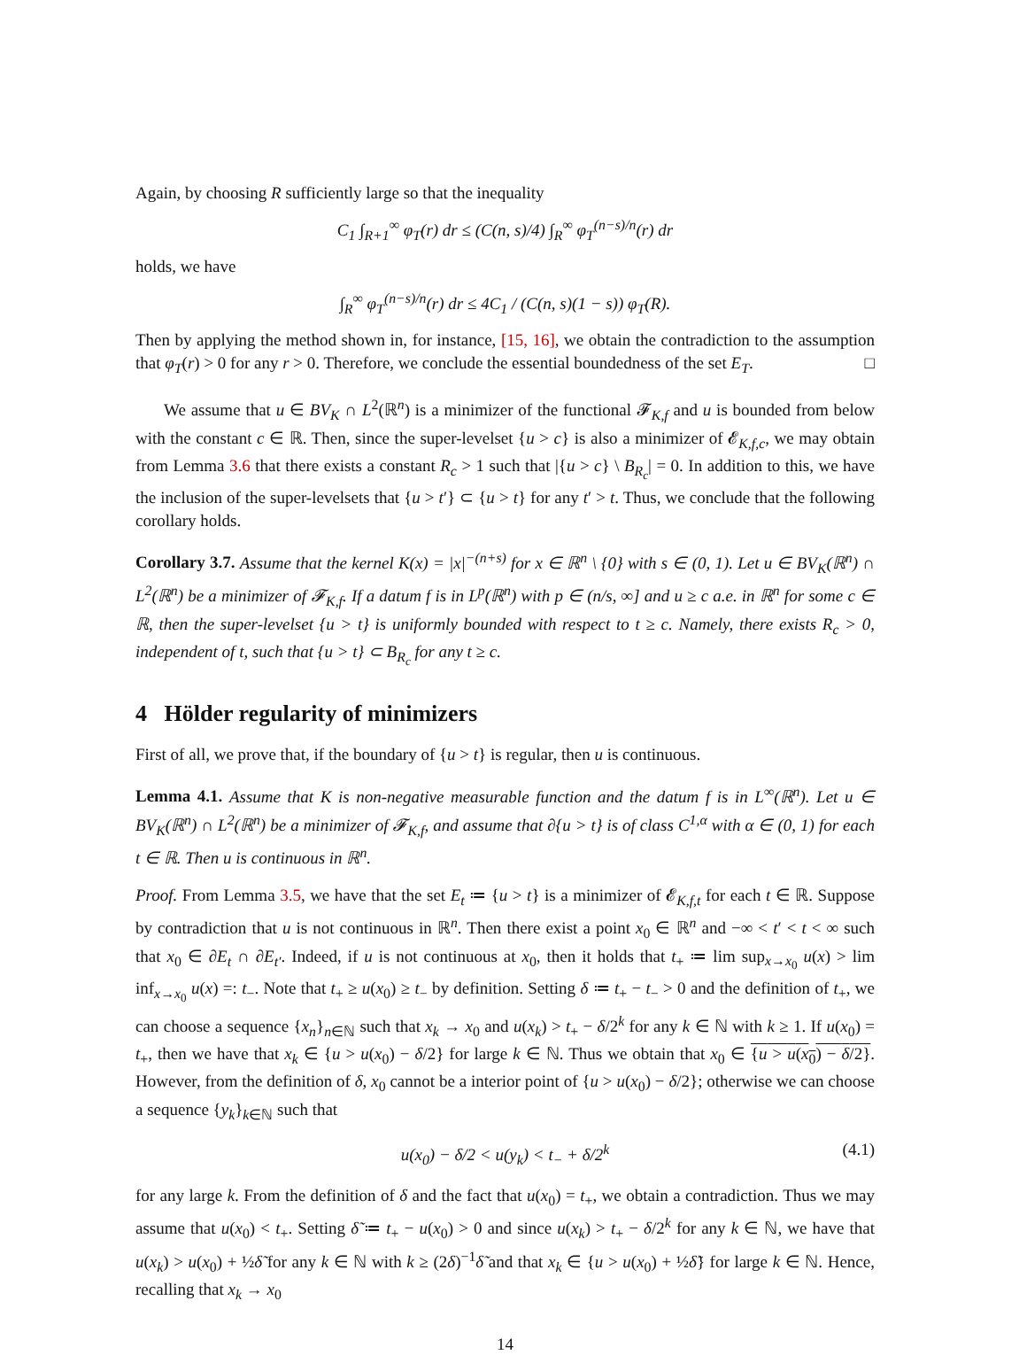Again, by choosing R sufficiently large so that the inequality
C<sub>1</sub> ∫<sub>R+1</sub><sup>∞</sup> φ<sub>T</sub>(r) dr ≤ (C(n, s)/4) ∫<sub>R</sub><sup>∞</sup> φ<sub>T</sub><sup>(n−s)/n</sup>(r) dr
holds, we have
∫<sub>R</sub><sup>∞</sup> φ<sub>T</sub><sup>(n−s)/n</sup>(r) dr ≤ 4C<sub>1</sub> / (C(n, s)(1 − s)) φ<sub>T</sub>(R).
Then by applying the method shown in, for instance, [15, 16], we obtain the contradiction to the assumption that φ<sub>T</sub>(r) > 0 for any r > 0. Therefore, we conclude the essential boundedness of the set E<sub>T</sub>. □
We assume that u ∈ BV<sub>K</sub> ∩ L<sup>2</sup>(ℝ<sup>n</sup>) is a minimizer of the functional 𝓕<sub>K,f</sub> and u is bounded from below with the constant c ∈ ℝ. Then, since the super-levelset {u > c} is also a minimizer of 𝓔<sub>K,f,c</sub>, we may obtain from Lemma 3.6 that there exists a constant R<sub>c</sub> > 1 such that |{u > c} \ B<sub>R<sub>c</sub></sub>| = 0. In addition to this, we have the inclusion of the super-levelsets that {u > t′} ⊂ {u > t} for any t′ > t. Thus, we conclude that the following corollary holds.
Corollary 3.7. Assume that the kernel K(x) = |x|<sup>−(n+s)</sup> for x ∈ ℝ<sup>n</sup> \ {0} with s ∈ (0, 1). Let u ∈ BV<sub>K</sub>(ℝ<sup>n</sup>) ∩ L<sup>2</sup>(ℝ<sup>n</sup>) be a minimizer of 𝓕<sub>K,f</sub>. If a datum f is in L<sup>p</sup>(ℝ<sup>n</sup>) with p ∈ (n/s, ∞] and u ≥ c a.e. in ℝ<sup>n</sup> for some c ∈ ℝ, then the super-levelset {u > t} is uniformly bounded with respect to t ≥ c. Namely, there exists R<sub>c</sub> > 0, independent of t, such that {u > t} ⊂ B<sub>R<sub>c</sub></sub> for any t ≥ c.
4 Hölder regularity of minimizers
First of all, we prove that, if the boundary of {u > t} is regular, then u is continuous.
Lemma 4.1. Assume that K is non-negative measurable function and the datum f is in L<sup>∞</sup>(ℝ<sup>n</sup>). Let u ∈ BV<sub>K</sub>(ℝ<sup>n</sup>) ∩ L<sup>2</sup>(ℝ<sup>n</sup>) be a minimizer of 𝓕<sub>K,f</sub>, and assume that ∂{u > t} is of class C<sup>1,α</sup> with α ∈ (0, 1) for each t ∈ ℝ. Then u is continuous in ℝ<sup>n</sup>.
Proof. From Lemma 3.5, we have that the set E<sub>t</sub> ≔ {u > t} is a minimizer of 𝓔<sub>K,f,t</sub> for each t ∈ ℝ. Suppose by contradiction that u is not continuous in ℝ<sup>n</sup>. Then there exist a point x<sub>0</sub> ∈ ℝ<sup>n</sup> and −∞ < t′ < t < ∞ such that x<sub>0</sub> ∈ ∂E<sub>t</sub> ∩ ∂E<sub>t′</sub>. Indeed, if u is not continuous at x<sub>0</sub>, then it holds that t<sub>+</sub> ≔ lim sup<sub>x→x<sub>0</sub></sub> u(x) > lim inf<sub>x→x<sub>0</sub></sub> u(x) =: t<sub>−</sub>. Note that t<sub>+</sub> ≥ u(x<sub>0</sub>) ≥ t<sub>−</sub> by definition. Setting δ ≔ t<sub>+</sub> − t<sub>−</sub> > 0 and the definition of t<sub>+</sub>, we can choose a sequence {x<sub>n</sub>}<sub>n∈ℕ</sub> such that x<sub>k</sub> → x<sub>0</sub> and u(x<sub>k</sub>) > t<sub>+</sub> − δ/2<sup>k</sup> for any k ∈ ℕ with k ≥ 1. If u(x<sub>0</sub>) = t<sub>+</sub>, then we have that x<sub>k</sub> ∈ {u > u(x<sub>0</sub>) − δ/2} for large k ∈ ℕ. Thus we obtain that x<sub>0</sub> ∈ {u > u(x<sub>0</sub>) − δ/2}. However, from the definition of δ, x<sub>0</sub> cannot be a interior point of {u > u(x<sub>0</sub>) − δ/2}; otherwise we can choose a sequence {y<sub>k</sub>}<sub>k∈ℕ</sub> such that
u(x<sub>0</sub>) − δ/2 < u(y<sub>k</sub>) < t<sub>−</sub> + δ/2<sup>k</sup> (4.1)
for any large k. From the definition of δ and the fact that u(x<sub>0</sub>) = t<sub>+</sub>, we obtain a contradiction. Thus we may assume that u(x<sub>0</sub>) < t<sub>+</sub>. Setting δ̃ ≔ t<sub>+</sub> − u(x<sub>0</sub>) > 0 and since u(x<sub>k</sub>) > t<sub>+</sub> − δ/2<sup>k</sup> for any k ∈ ℕ, we have that u(x<sub>k</sub>) > u(x<sub>0</sub>) + ½δ̃ for any k ∈ ℕ with k ≥ (2δ)<sup>−1</sup>δ̃ and that x<sub>k</sub> ∈ {u > u(x<sub>0</sub>) + ½δ̃} for large k ∈ ℕ. Hence, recalling that x<sub>k</sub> → x<sub>0</sub>
14